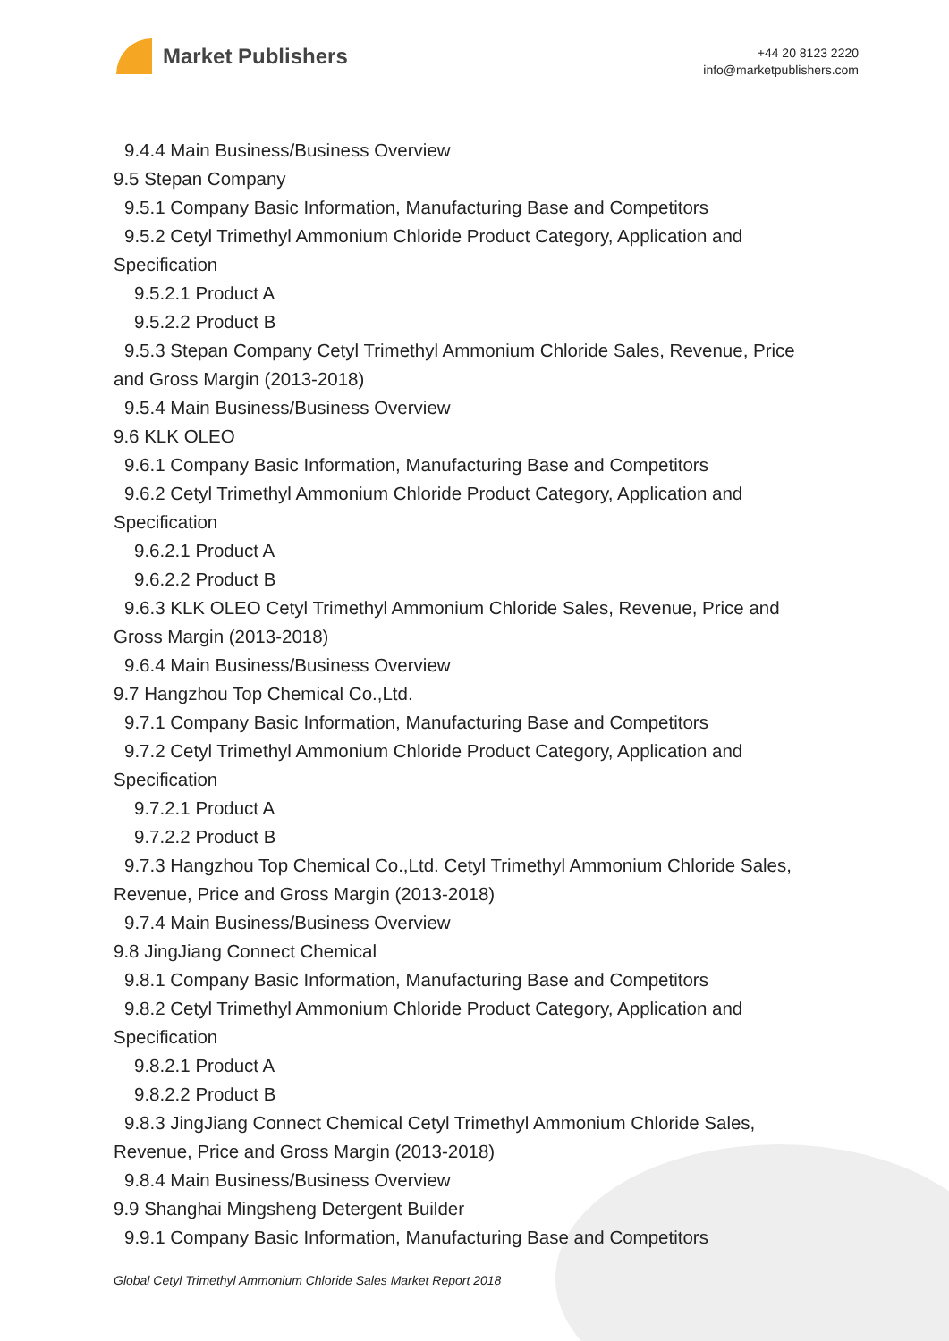Market Publishers
+44 20 8123 2220
info@marketpublishers.com
9.4.4 Main Business/Business Overview
9.5 Stepan Company
9.5.1 Company Basic Information, Manufacturing Base and Competitors
9.5.2 Cetyl Trimethyl Ammonium Chloride Product Category, Application and
Specification
9.5.2.1 Product A
9.5.2.2 Product B
9.5.3 Stepan Company Cetyl Trimethyl Ammonium Chloride Sales, Revenue, Price
and Gross Margin (2013-2018)
9.5.4 Main Business/Business Overview
9.6 KLK OLEO
9.6.1 Company Basic Information, Manufacturing Base and Competitors
9.6.2 Cetyl Trimethyl Ammonium Chloride Product Category, Application and
Specification
9.6.2.1 Product A
9.6.2.2 Product B
9.6.3 KLK OLEO Cetyl Trimethyl Ammonium Chloride Sales, Revenue, Price and
Gross Margin (2013-2018)
9.6.4 Main Business/Business Overview
9.7 Hangzhou Top Chemical Co.,Ltd.
9.7.1 Company Basic Information, Manufacturing Base and Competitors
9.7.2 Cetyl Trimethyl Ammonium Chloride Product Category, Application and
Specification
9.7.2.1 Product A
9.7.2.2 Product B
9.7.3 Hangzhou Top Chemical Co.,Ltd. Cetyl Trimethyl Ammonium Chloride Sales,
Revenue, Price and Gross Margin (2013-2018)
9.7.4 Main Business/Business Overview
9.8 JingJiang Connect Chemical
9.8.1 Company Basic Information, Manufacturing Base and Competitors
9.8.2 Cetyl Trimethyl Ammonium Chloride Product Category, Application and
Specification
9.8.2.1 Product A
9.8.2.2 Product B
9.8.3 JingJiang Connect Chemical Cetyl Trimethyl Ammonium Chloride Sales,
Revenue, Price and Gross Margin (2013-2018)
9.8.4 Main Business/Business Overview
9.9 Shanghai Mingsheng Detergent Builder
9.9.1 Company Basic Information, Manufacturing Base and Competitors
Global Cetyl Trimethyl Ammonium Chloride Sales Market Report 2018